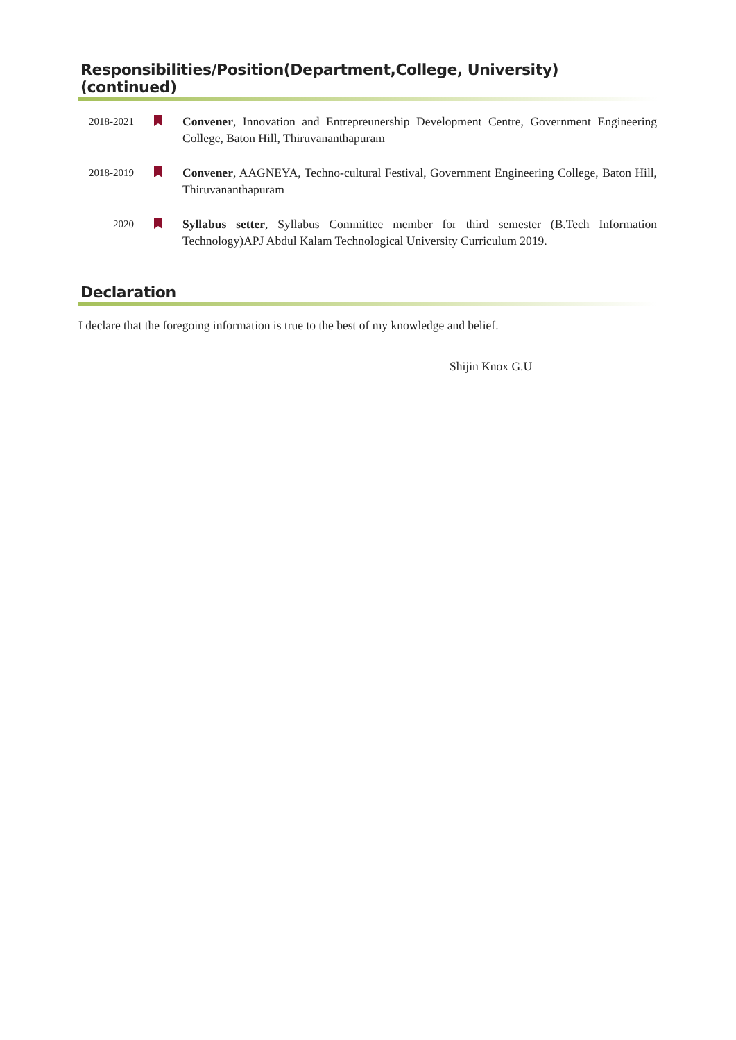Responsibilities/Position(Department,College, University) (continued)
2018-2021
Convener, Innovation and Entrepreunership Development Centre, Government Engineering College, Baton Hill, Thiruvananthapuram
2018-2019
Convener, AAGNEYA, Techno-cultural Festival, Government Engineering College, Baton Hill, Thiruvananthapuram
2020
Syllabus setter, Syllabus Committee member for third semester (B.Tech Information Technology)APJ Abdul Kalam Technological University Curriculum 2019.
Declaration
I declare that the foregoing information is true to the best of my knowledge and belief.
Shijin Knox G.U